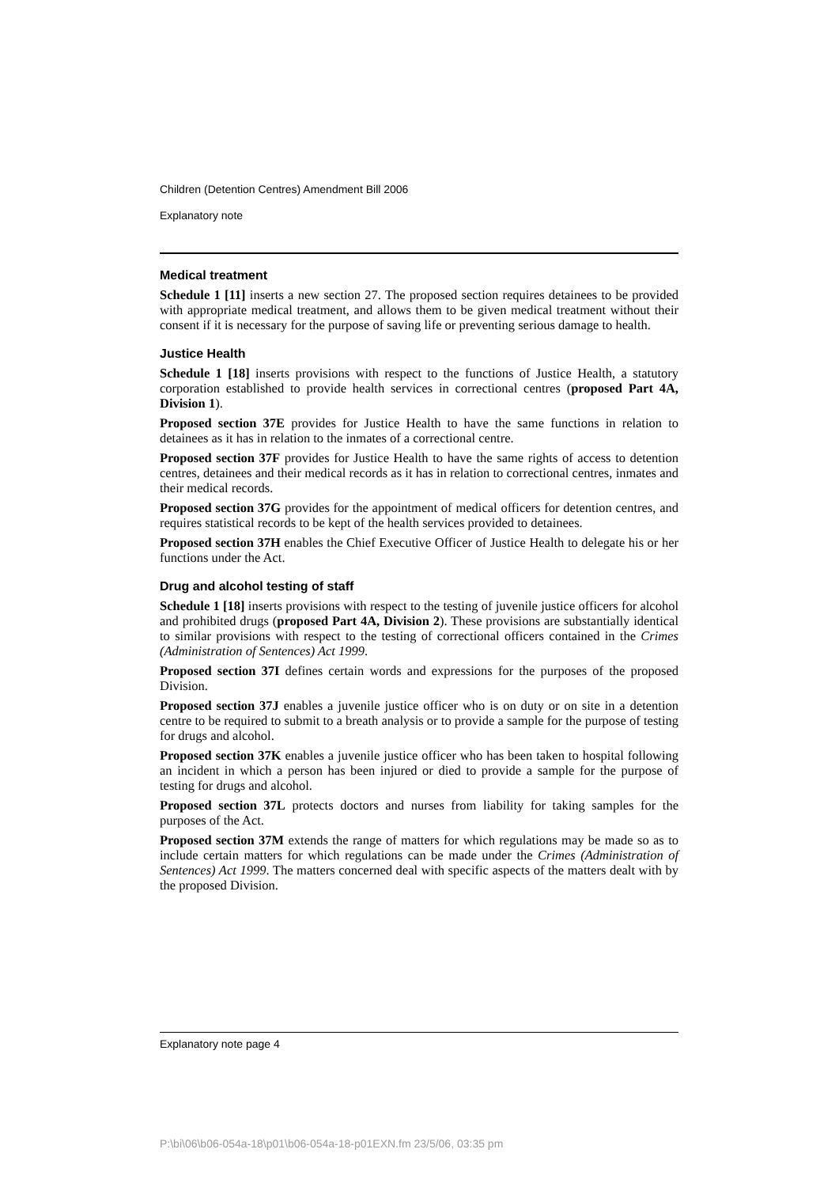Children (Detention Centres) Amendment Bill 2006
Explanatory note
Medical treatment
Schedule 1 [11] inserts a new section 27. The proposed section requires detainees to be provided with appropriate medical treatment, and allows them to be given medical treatment without their consent if it is necessary for the purpose of saving life or preventing serious damage to health.
Justice Health
Schedule 1 [18] inserts provisions with respect to the functions of Justice Health, a statutory corporation established to provide health services in correctional centres (proposed Part 4A, Division 1).
Proposed section 37E provides for Justice Health to have the same functions in relation to detainees as it has in relation to the inmates of a correctional centre.
Proposed section 37F provides for Justice Health to have the same rights of access to detention centres, detainees and their medical records as it has in relation to correctional centres, inmates and their medical records.
Proposed section 37G provides for the appointment of medical officers for detention centres, and requires statistical records to be kept of the health services provided to detainees.
Proposed section 37H enables the Chief Executive Officer of Justice Health to delegate his or her functions under the Act.
Drug and alcohol testing of staff
Schedule 1 [18] inserts provisions with respect to the testing of juvenile justice officers for alcohol and prohibited drugs (proposed Part 4A, Division 2). These provisions are substantially identical to similar provisions with respect to the testing of correctional officers contained in the Crimes (Administration of Sentences) Act 1999.
Proposed section 37I defines certain words and expressions for the purposes of the proposed Division.
Proposed section 37J enables a juvenile justice officer who is on duty or on site in a detention centre to be required to submit to a breath analysis or to provide a sample for the purpose of testing for drugs and alcohol.
Proposed section 37K enables a juvenile justice officer who has been taken to hospital following an incident in which a person has been injured or died to provide a sample for the purpose of testing for drugs and alcohol.
Proposed section 37L protects doctors and nurses from liability for taking samples for the purposes of the Act.
Proposed section 37M extends the range of matters for which regulations may be made so as to include certain matters for which regulations can be made under the Crimes (Administration of Sentences) Act 1999. The matters concerned deal with specific aspects of the matters dealt with by the proposed Division.
Explanatory note page 4
P:\bi\06\b06-054a-18\p01\b06-054a-18-p01EXN.fm 23/5/06, 03:35 pm